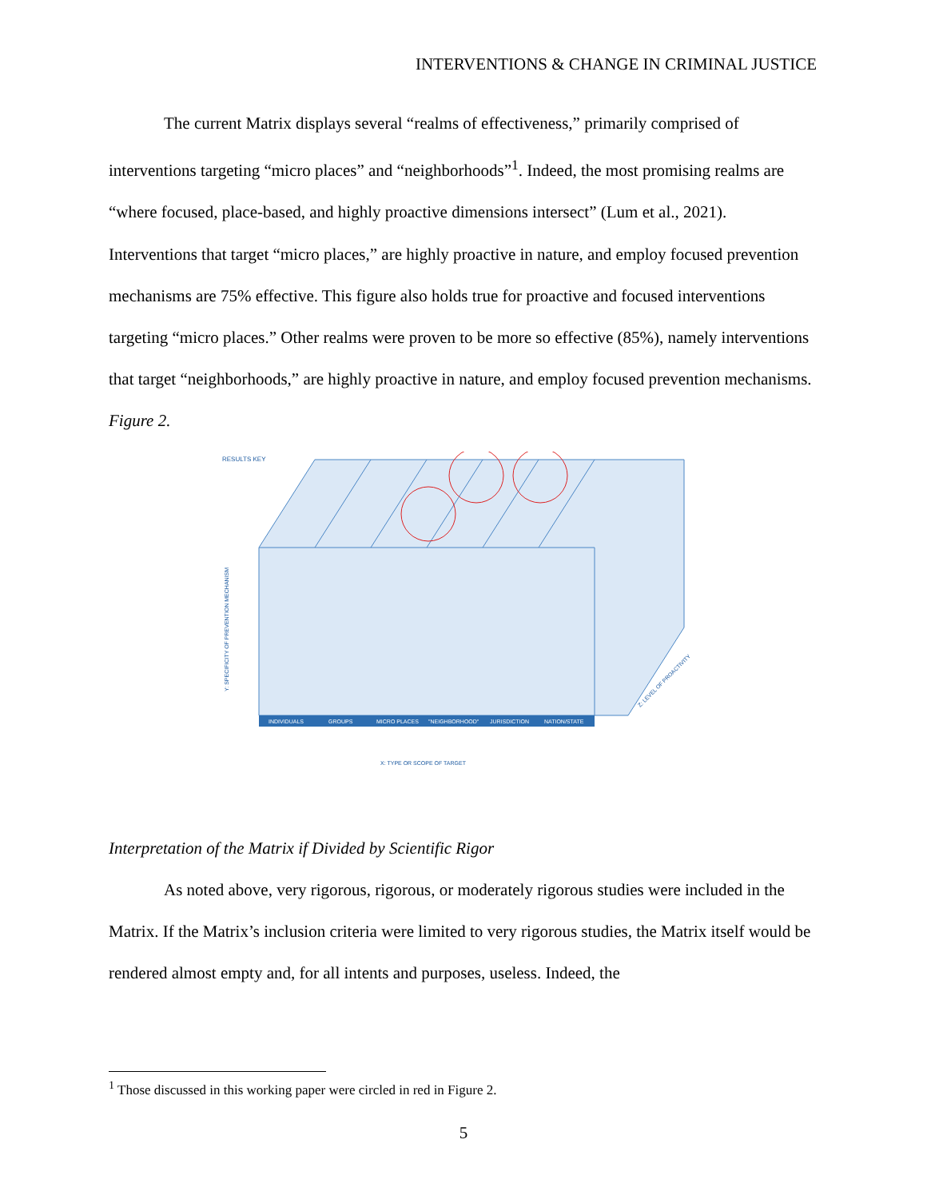INTERVENTIONS & CHANGE IN CRIMINAL JUSTICE
The current Matrix displays several “realms of effectiveness,” primarily comprised of interventions targeting “micro places” and “neighborhoods”<sup>1</sup>. Indeed, the most promising realms are “where focused, place-based, and highly proactive dimensions intersect” (Lum et al., 2021). Interventions that target “micro places,” are highly proactive in nature, and employ focused prevention mechanisms are 75% effective. This figure also holds true for proactive and focused interventions targeting “micro places.” Other realms were proven to be more so effective (85%), namely interventions that target “neighborhoods,” are highly proactive in nature, and employ focused prevention mechanisms.
Figure 2.
RESULTS KEY
INDIVIDUALS
GROUPS
MICRO PLACES
"NEIGHBORHOOD"
JURISDICTION
NATION/STATE
X: TYPE OR SCOPE OF TARGET
Y: SPECIFICITY OF PREVENTION MECHANISM
Z: LEVEL OF PROACTIVITY
Interpretation of the Matrix if Divided by Scientific Rigor
As noted above, very rigorous, rigorous, or moderately rigorous studies were included in the Matrix. If the Matrix’s inclusion criteria were limited to very rigorous studies, the Matrix itself would be rendered almost empty and, for all intents and purposes, useless. Indeed, the
<sup>1</sup> Those discussed in this working paper were circled in red in Figure 2.
5